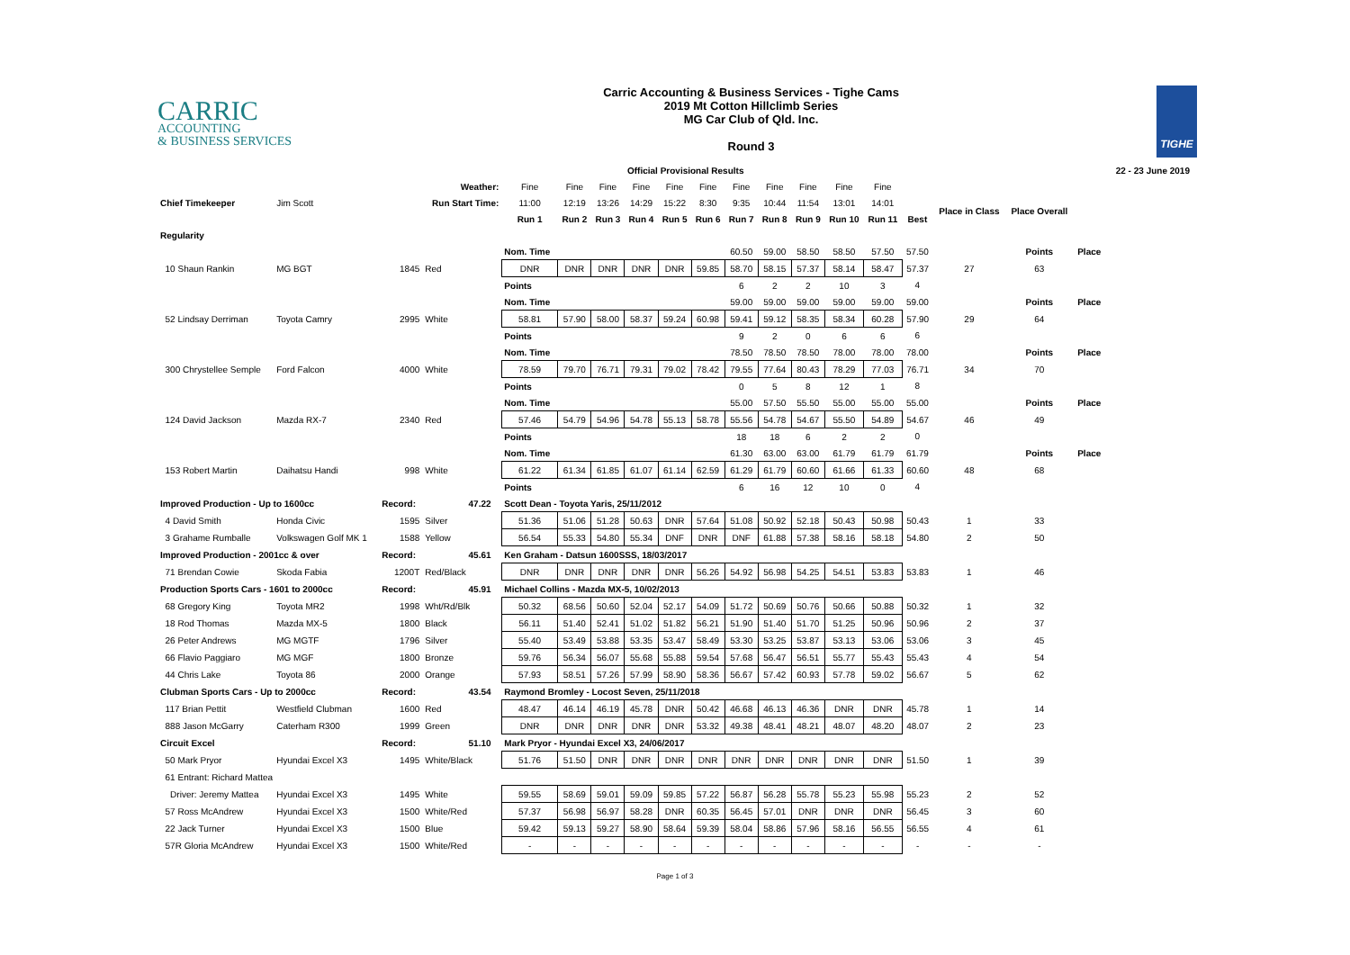CARRIC
ACCOUNTING
& BUSINESS SERVICES
Carric Accounting & Business Services - Tighe Cams
2019 Mt Cotton Hillclimb Series
MG Car Club of Qld. Inc.
Round 3
TIGHE
| | | | | | | | | Official Provisional Results | | | | | | | | | | | | 22 - 23 June 2019 |
| | | | Weather: | | Fine | Fine | Fine | Fine | Fine | Fine | Fine | Fine | Fine | Fine | Fine | | | | | |
| Chief Timekeeper | Jim Scott | | Run Start Time: | | 11:00 | 12:19 | 13:26 | 14:29 | 15:22 | 8:30 | 9:35 | 10:44 | 11:54 | 13:01 | 14:01 | | Place in Class | Place Overall | | |
| | | | | | Run 1 | Run 2 | Run 3 | Run 4 | Run 5 | Run 6 | Run 7 | Run 8 | Run 9 | Run 10 | Run 11 | Best | | | | |
| Regularity | | | | | | | | | | | | | | | | | | | | |
| | | | | | Nom. Time | | | | | | 60.50 | 59.00 | 58.50 | 58.50 | 57.50 | 57.50 | | Points | Place | |
| 10 Shaun Rankin | MG BGT | 1845 | Red | | DNR | DNR | DNR | DNR | DNR | 59.85 | 58.70 | 58.15 | 57.37 | 58.14 | 58.47 | 57.37 | 27 | 63 | | |
| | | | | | Points | | | | | | 6 | 2 | 2 | 10 | 3 | 4 | | | | |
| | | | | | Nom. Time | | | | | | 59.00 | 59.00 | 59.00 | 59.00 | 59.00 | 59.00 | | Points | Place | |
| 52 Lindsay Derriman | Toyota Camry | 2995 | White | | 58.81 | 57.90 | 58.00 | 58.37 | 59.24 | 60.98 | 59.41 | 59.12 | 58.35 | 58.34 | 60.28 | 57.90 | 29 | 64 | | |
| | | | | | Points | | | | | | 9 | 2 | 0 | 6 | 6 | 6 | | | | |
| | | | | | Nom. Time | | | | | | 78.50 | 78.50 | 78.50 | 78.00 | 78.00 | 78.00 | | Points | Place | |
| 300 Chrystellee Semple | Ford Falcon | 4000 | White | | 78.59 | 79.70 | 76.71 | 79.31 | 79.02 | 78.42 | 79.55 | 77.64 | 80.43 | 78.29 | 77.03 | 76.71 | 34 | 70 | | |
| | | | | | Points | | | | | | 0 | 5 | 8 | 12 | 1 | 8 | | | | |
| | | | | | Nom. Time | | | | | | 55.00 | 57.50 | 55.50 | 55.00 | 55.00 | 55.00 | | Points | Place | |
| 124 David Jackson | Mazda RX-7 | 2340 | Red | | 57.46 | 54.79 | 54.96 | 54.78 | 55.13 | 58.78 | 55.56 | 54.78 | 54.67 | 55.50 | 54.89 | 54.67 | 46 | 49 | | |
| | | | | | Points | | | | | | 18 | 18 | 6 | 2 | 2 | 0 | | | | |
| | | | | | Nom. Time | | | | | | 61.30 | 63.00 | 63.00 | 61.79 | 61.79 | 61.79 | | Points | Place | |
| 153 Robert Martin | Daihatsu Handi | 998 | White | | 61.22 | 61.34 | 61.85 | 61.07 | 61.14 | 62.59 | 61.29 | 61.79 | 60.60 | 61.66 | 61.33 | 60.60 | 48 | 68 | | |
| | | | | | Points | | | | | | 6 | 16 | 12 | 10 | 0 | 4 | | | | |
| Improved Production - Up to 1600cc | | Record: | 47.22 | | Scott Dean - Toyota Yaris, 25/11/2012 | | | | | | | | | | | | | | | |
| 4 David Smith | Honda Civic | 1595 | Silver | | 51.36 | 51.06 | 51.28 | 50.63 | DNR | 57.64 | 51.08 | 50.92 | 52.18 | 50.43 | 50.98 | 50.43 | 1 | 33 | | |
| 3 Grahame Rumballe | Volkswagen Golf MK 1 | 1588 | Yellow | | 56.54 | 55.33 | 54.80 | 55.34 | DNF | DNR | DNF | 61.88 | 57.38 | 58.16 | 58.18 | 54.80 | 2 | 50 | | |
| Improved Production - 2001cc & over | | Record: | 45.61 | | Ken Graham - Datsun 1600SSS, 18/03/2017 | | | | | | | | | | | | | | | |
| 71 Brendan Cowie | Skoda Fabia | 1200T | Red/Black | | DNR | DNR | DNR | DNR | DNR | 56.26 | 54.92 | 56.98 | 54.25 | 54.51 | 53.83 | 53.83 | 1 | 46 | | |
| Production Sports Cars - 1601 to 2000cc | | Record: | 45.91 | | Michael Collins - Mazda MX-5, 10/02/2013 | | | | | | | | | | | | | | | |
| 68 Gregory King | Toyota MR2 | 1998 | Wht/Rd/Blk | | 50.32 | 68.56 | 50.60 | 52.04 | 52.17 | 54.09 | 51.72 | 50.69 | 50.76 | 50.66 | 50.88 | 50.32 | 1 | 32 | | |
| 18 Rod Thomas | Mazda MX-5 | 1800 | Black | | 56.11 | 51.40 | 52.41 | 51.02 | 51.82 | 56.21 | 51.90 | 51.40 | 51.70 | 51.25 | 50.96 | 50.96 | 2 | 37 | | |
| 26 Peter Andrews | MG MGTF | 1796 | Silver | | 55.40 | 53.49 | 53.88 | 53.35 | 53.47 | 58.49 | 53.30 | 53.25 | 53.87 | 53.13 | 53.06 | 53.06 | 3 | 45 | | |
| 66 Flavio Paggiaro | MG MGF | 1800 | Bronze | | 59.76 | 56.34 | 56.07 | 55.68 | 55.88 | 59.54 | 57.68 | 56.47 | 56.51 | 55.77 | 55.43 | 55.43 | 4 | 54 | | |
| 44 Chris Lake | Toyota 86 | 2000 | Orange | | 57.93 | 58.51 | 57.26 | 57.99 | 58.90 | 58.36 | 56.67 | 57.42 | 60.93 | 57.78 | 59.02 | 56.67 | 5 | 62 | | |
| Clubman Sports Cars - Up to 2000cc | | Record: | 43.54 | | Raymond Bromley - Locost Seven, 25/11/2018 | | | | | | | | | | | | | | | |
| 117 Brian Pettit | Westfield Clubman | 1600 | Red | | 48.47 | 46.14 | 46.19 | 45.78 | DNR | 50.42 | 46.68 | 46.13 | 46.36 | DNR | DNR | 45.78 | 1 | 14 | | |
| 888 Jason McGarry | Caterham R300 | 1999 | Green | | DNR | DNR | DNR | DNR | DNR | 53.32 | 49.38 | 48.41 | 48.21 | 48.07 | 48.20 | 48.07 | 2 | 23 | | |
| Circuit Excel | | Record: | 51.10 | | Mark Pryor - Hyundai Excel X3, 24/06/2017 | | | | | | | | | | | | | | | |
| 50 Mark Pryor | Hyundai Excel X3 | 1495 | White/Black | | 51.76 | 51.50 | DNR | DNR | DNR | DNR | DNR | DNR | DNR | DNR | DNR | 51.50 | 1 | 39 | | |
| 61 Entrant: Richard Mattea | | | | | | | | | | | | | | | | | | | | |
| Driver: Jeremy Mattea | Hyundai Excel X3 | 1495 | White | | 59.55 | 58.69 | 59.01 | 59.09 | 59.85 | 57.22 | 56.87 | 56.28 | 55.78 | 55.23 | 55.98 | 55.23 | 2 | 52 | | |
| 57 Ross McAndrew | Hyundai Excel X3 | 1500 | White/Red | | 57.37 | 56.98 | 56.97 | 58.28 | DNR | 60.35 | 56.45 | 57.01 | DNR | DNR | DNR | 56.45 | 3 | 60 | | |
| 22 Jack Turner | Hyundai Excel X3 | 1500 | Blue | | 59.42 | 59.13 | 59.27 | 58.90 | 58.64 | 59.39 | 58.04 | 58.86 | 57.96 | 58.16 | 56.55 | 56.55 | 4 | 61 | | |
| 57R Gloria McAndrew | Hyundai Excel X3 | 1500 | White/Red | | - | - | - | - | - | - | - | - | - | - | - | - | - | - | | |
Page 1 of 3